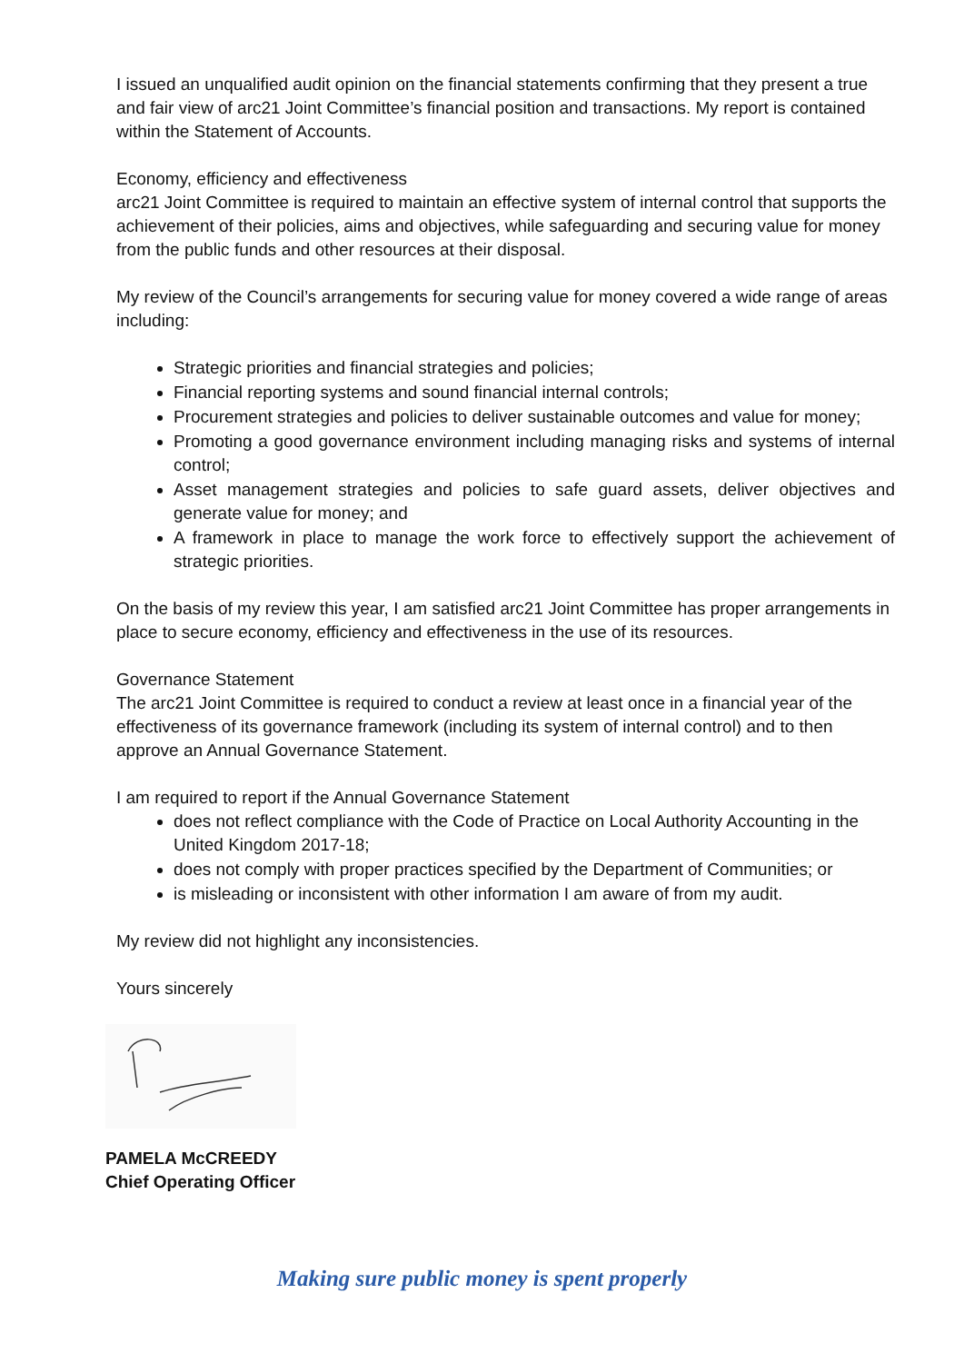I issued an unqualified audit opinion on the financial statements confirming that they present a true and fair view of arc21 Joint Committee’s financial position and transactions. My report is contained within the Statement of Accounts.
Economy, efficiency and effectiveness
arc21 Joint Committee is required to maintain an effective system of internal control that supports the achievement of their policies, aims and objectives, while safeguarding and securing value for money from the public funds and other resources at their disposal.
My review of the Council’s arrangements for securing value for money covered a wide range of areas including:
Strategic priorities and financial strategies and policies;
Financial reporting systems and sound financial internal controls;
Procurement strategies and policies to deliver sustainable outcomes and value for money;
Promoting a good governance environment including managing risks and systems of internal control;
Asset management strategies and policies to safe guard assets, deliver objectives and generate value for money; and
A framework in place to manage the work force to effectively support the achievement of strategic priorities.
On the basis of my review this year, I am satisfied arc21 Joint Committee has proper arrangements in place to secure economy, efficiency and effectiveness in the use of its resources.
Governance Statement
The arc21 Joint Committee is required to conduct a review at least once in a financial year of the effectiveness of its governance framework (including its system of internal control) and to then approve an Annual Governance Statement.
I am required to report if the Annual Governance Statement
does not reflect compliance with the Code of Practice on Local Authority Accounting in the United Kingdom 2017-18;
does not comply with proper practices specified by the Department of Communities; or
is misleading or inconsistent with other information I am aware of from my audit.
My review did not highlight any inconsistencies.
Yours sincerely
PAMELA McCREEDY
Chief Operating Officer
Making sure public money is spent properly